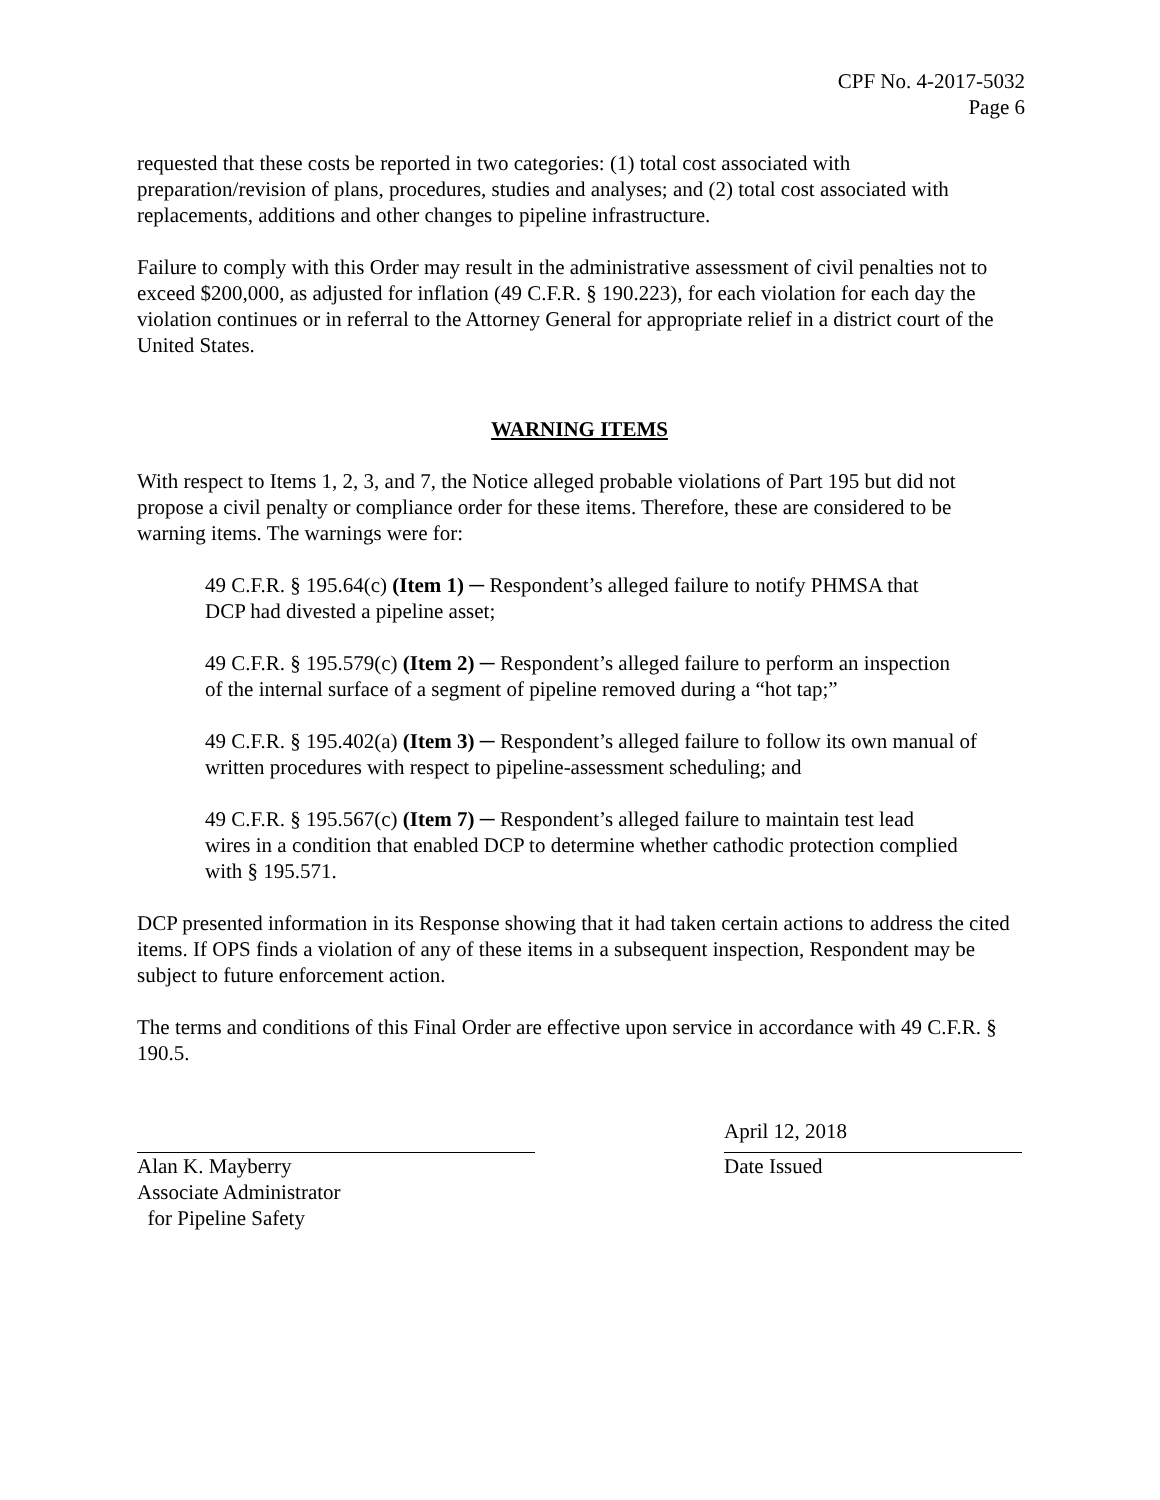CPF No. 4-2017-5032
Page 6
requested that these costs be reported in two categories: (1) total cost associated with preparation/revision of plans, procedures, studies and analyses; and (2) total cost associated with replacements, additions and other changes to pipeline infrastructure.
Failure to comply with this Order may result in the administrative assessment of civil penalties not to exceed $200,000, as adjusted for inflation (49 C.F.R. § 190.223), for each violation for each day the violation continues or in referral to the Attorney General for appropriate relief in a district court of the United States.
WARNING ITEMS
With respect to Items 1, 2, 3, and 7, the Notice alleged probable violations of Part 195 but did not propose a civil penalty or compliance order for these items. Therefore, these are considered to be warning items. The warnings were for:
49 C.F.R. § 195.64(c) (Item 1) ─ Respondent’s alleged failure to notify PHMSA that DCP had divested a pipeline asset;
49 C.F.R. § 195.579(c) (Item 2) ─ Respondent’s alleged failure to perform an inspection of the internal surface of a segment of pipeline removed during a “hot tap;”
49 C.F.R. § 195.402(a) (Item 3) ─ Respondent’s alleged failure to follow its own manual of written procedures with respect to pipeline-assessment scheduling; and
49 C.F.R. § 195.567(c) (Item 7) ─ Respondent’s alleged failure to maintain test lead wires in a condition that enabled DCP to determine whether cathodic protection complied with § 195.571.
DCP presented information in its Response showing that it had taken certain actions to address the cited items. If OPS finds a violation of any of these items in a subsequent inspection, Respondent may be subject to future enforcement action.
The terms and conditions of this Final Order are effective upon service in accordance with 49 C.F.R. § 190.5.
Alan K. Mayberry
Associate Administrator
for Pipeline Safety
April 12, 2018
Date Issued